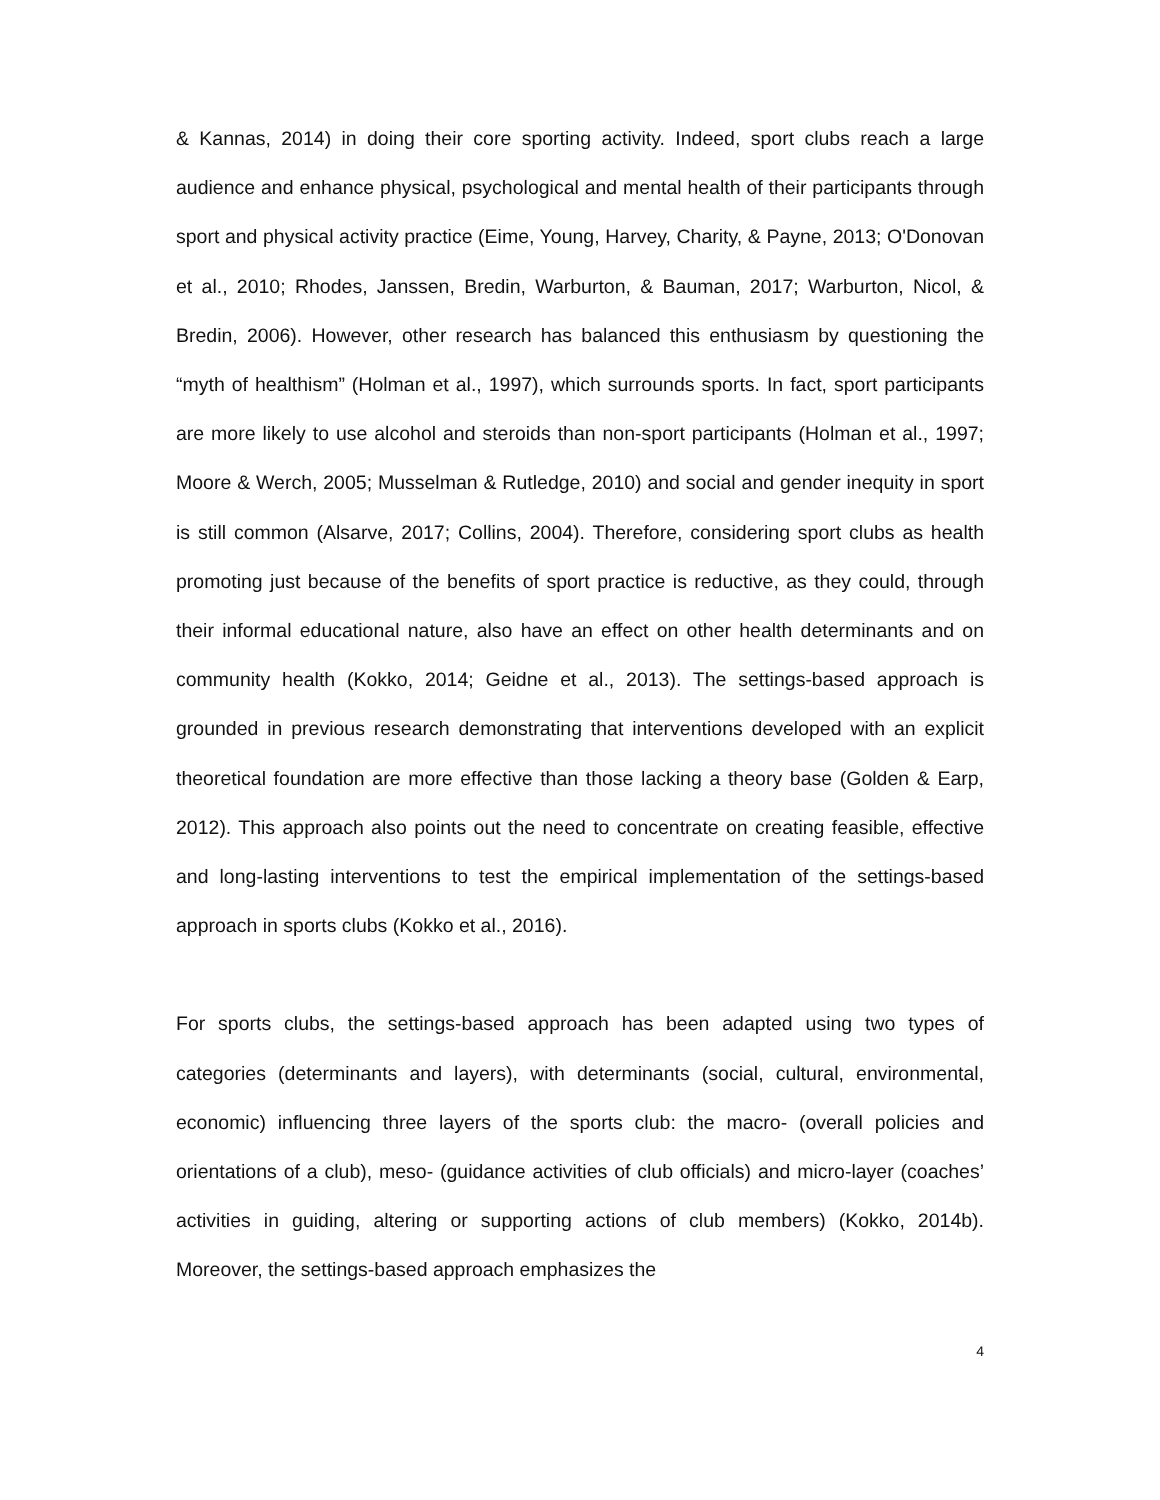& Kannas, 2014) in doing their core sporting activity. Indeed, sport clubs reach a large audience and enhance physical, psychological and mental health of their participants through sport and physical activity practice (Eime, Young, Harvey, Charity, & Payne, 2013; O'Donovan et al., 2010; Rhodes, Janssen, Bredin, Warburton, & Bauman, 2017; Warburton, Nicol, & Bredin, 2006). However, other research has balanced this enthusiasm by questioning the “myth of healthism” (Holman et al., 1997), which surrounds sports. In fact, sport participants are more likely to use alcohol and steroids than non-sport participants (Holman et al., 1997; Moore & Werch, 2005; Musselman & Rutledge, 2010) and social and gender inequity in sport is still common (Alsarve, 2017; Collins, 2004). Therefore, considering sport clubs as health promoting just because of the benefits of sport practice is reductive, as they could, through their informal educational nature, also have an effect on other health determinants and on community health (Kokko, 2014; Geidne et al., 2013). The settings-based approach is grounded in previous research demonstrating that interventions developed with an explicit theoretical foundation are more effective than those lacking a theory base (Golden & Earp, 2012). This approach also points out the need to concentrate on creating feasible, effective and long-lasting interventions to test the empirical implementation of the settings-based approach in sports clubs (Kokko et al., 2016).
For sports clubs, the settings-based approach has been adapted using two types of categories (determinants and layers), with determinants (social, cultural, environmental, economic) influencing three layers of the sports club: the macro- (overall policies and orientations of a club), meso- (guidance activities of club officials) and micro-layer (coaches’ activities in guiding, altering or supporting actions of club members) (Kokko, 2014b). Moreover, the settings-based approach emphasizes the
4